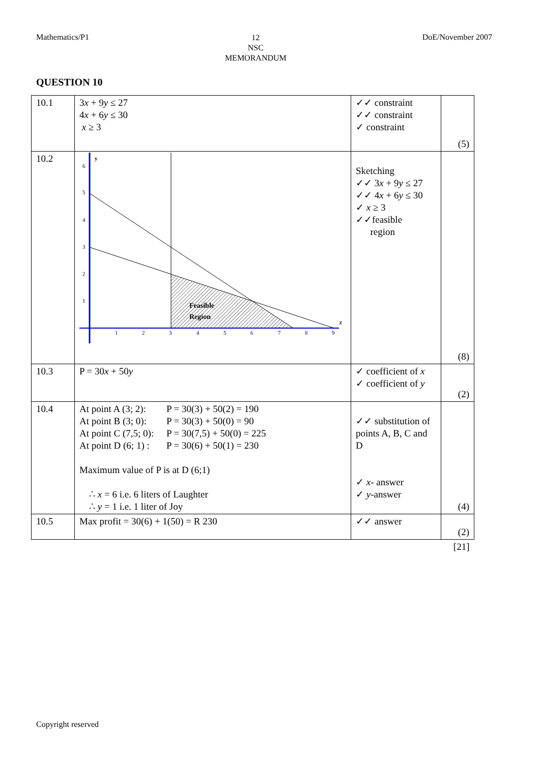Mathematics/P1
12
NSC
MEMORANDUM
DoE/November 2007
QUESTION 10
| 10.1 | 3 x + 9 y ≤ 27 4 x + 6 y ≤ 30 x ≥ 3 | ✓✓ constraint ✓✓ constraint ✓ constraint | (5) |
| 10.2 | y 6 5 4 3 2 1 1 2 3 4 5 6 7 8 9 x Feasible Region | Sketching ✓✓ 3 x + 9 y ≤ 27 ✓✓ 4 x + 6 y ≤ 30 ✓ x ≥ 3 ✓✓feasible region | (8) |
| 10.3 | P = 30 x + 50 y | ✓ coefficient of x ✓ coefficient of y | (2) |
| 10.4 | / At point A (3; 2): / P = 30(3) + 50(2) = 190 / / At point B (3; 0): / P = 30(3) + 50(0) = 90 / / At point C (7,5; 0): / P = 30(7,5) + 50(0) = 225 / / At point D (6; 1) : / P = 30(6) + 50(1) = 230 / Maximum value of P is at D (6;1) ∴ x = 6 i.e. 6 liters of Laughter ∴ y = 1 i.e. 1 liter of Joy | ✓✓ substitution of points A, B, C and D ✓ x - answer ✓ y -answer | (4) |
| 10.5 | Max profit = 30(6) + 1(50) = R 230 | ✓✓ answer | (2) |
| | | | [21] |
Copyright reserved